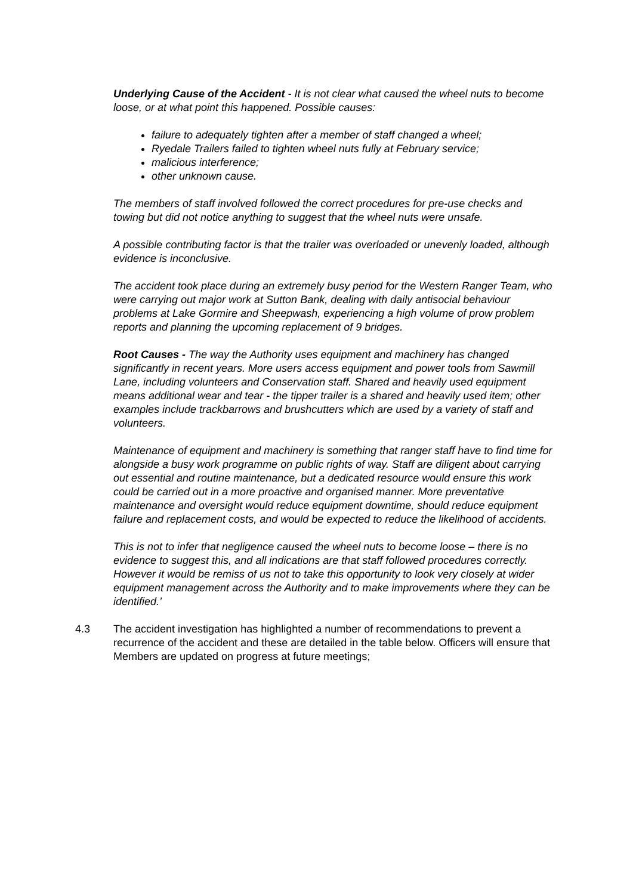Underlying Cause of the Accident - It is not clear what caused the wheel nuts to become loose, or at what point this happened. Possible causes:
failure to adequately tighten after a member of staff changed a wheel;
Ryedale Trailers failed to tighten wheel nuts fully at February service;
malicious interference;
other unknown cause.
The members of staff involved followed the correct procedures for pre-use checks and towing but did not notice anything to suggest that the wheel nuts were unsafe.
A possible contributing factor is that the trailer was overloaded or unevenly loaded, although evidence is inconclusive.
The accident took place during an extremely busy period for the Western Ranger Team, who were carrying out major work at Sutton Bank, dealing with daily antisocial behaviour problems at Lake Gormire and Sheepwash, experiencing a high volume of prow problem reports and planning the upcoming replacement of 9 bridges.
Root Causes - The way the Authority uses equipment and machinery has changed significantly in recent years. More users access equipment and power tools from Sawmill Lane, including volunteers and Conservation staff. Shared and heavily used equipment means additional wear and tear - the tipper trailer is a shared and heavily used item; other examples include trackbarrows and brushcutters which are used by a variety of staff and volunteers.
Maintenance of equipment and machinery is something that ranger staff have to find time for alongside a busy work programme on public rights of way. Staff are diligent about carrying out essential and routine maintenance, but a dedicated resource would ensure this work could be carried out in a more proactive and organised manner. More preventative maintenance and oversight would reduce equipment downtime, should reduce equipment failure and replacement costs, and would be expected to reduce the likelihood of accidents.
This is not to infer that negligence caused the wheel nuts to become loose – there is no evidence to suggest this, and all indications are that staff followed procedures correctly. However it would be remiss of us not to take this opportunity to look very closely at wider equipment management across the Authority and to make improvements where they can be identified.’
4.3 The accident investigation has highlighted a number of recommendations to prevent a recurrence of the accident and these are detailed in the table below. Officers will ensure that Members are updated on progress at future meetings;